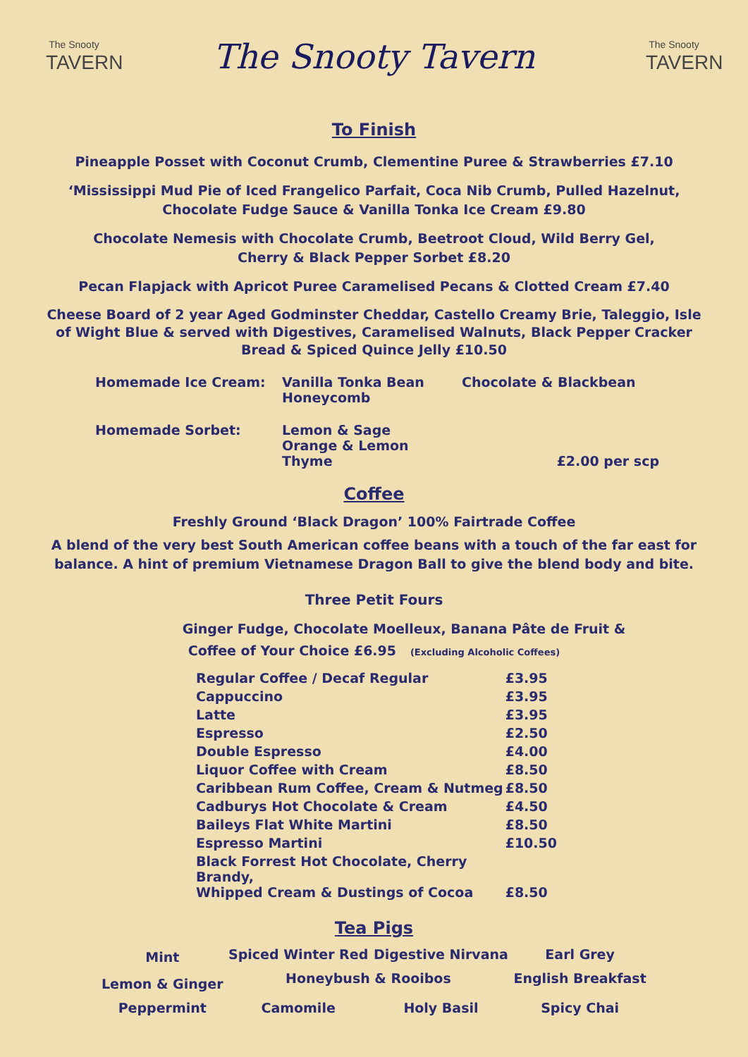The Snooty
TAVERN
The Snooty Tavern
The Snooty
TAVERN
To Finish
Pineapple Posset with Coconut Crumb, Clementine Puree & Strawberries £7.10
‘Mississippi Mud Pie of Iced Frangelico Parfait, Coca Nib Crumb, Pulled Hazelnut,
Chocolate Fudge Sauce & Vanilla Tonka Ice Cream £9.80
Chocolate Nemesis with Chocolate Crumb, Beetroot Cloud, Wild Berry Gel,
Cherry & Black Pepper Sorbet £8.20
Pecan Flapjack with Apricot Puree Caramelised Pecans & Clotted Cream £7.40
Cheese Board of 2 year Aged Godminster Cheddar, Castello Creamy Brie, Taleggio, Isle
of Wight Blue & served with Digestives, Caramelised Walnuts, Black Pepper Cracker
Bread & Spiced Quince Jelly £10.50
| Homemade Ice Cream: | Vanilla Tonka Bean Honeycomb | Chocolate & Blackbean | |
| Homemade Sorbet: | Lemon & Sage Orange & Lemon Thyme | | £2.00 per scp |
Coffee
Freshly Ground ‘Black Dragon’ 100% Fairtrade Coffee
A blend of the very best South American coffee beans with a touch of the far east for
balance. A hint of premium Vietnamese Dragon Ball to give the blend body and bite.
Three Petit Fours
Ginger Fudge, Chocolate Moelleux, Banana Pâte de Fruit &
Coffee of Your Choice £6.95 (Excluding Alcoholic Coffees)
| Regular Coffee / Decaf Regular | £3.95 |
| Cappuccino | £3.95 |
| Latte | £3.95 |
| Espresso | £2.50 |
| Double Espresso | £4.00 |
| Liquor Coffee with Cream | £8.50 |
| Caribbean Rum Coffee, Cream & Nutmeg | £8.50 |
| Cadburys Hot Chocolate & Cream | £4.50 |
| Baileys Flat White Martini | £8.50 |
| Espresso Martini | £10.50 |
| Black Forrest Hot Chocolate, Cherry Brandy, Whipped Cream & Dustings of Cocoa | £8.50 |
Tea Pigs
| Mint | Spiced Winter Red | Digestive Nirvana | Earl Grey |
| Lemon & Ginger | Honeybush & Rooibos | | English Breakfast |
| Peppermint | Camomile | Holy Basil | Spicy Chai |